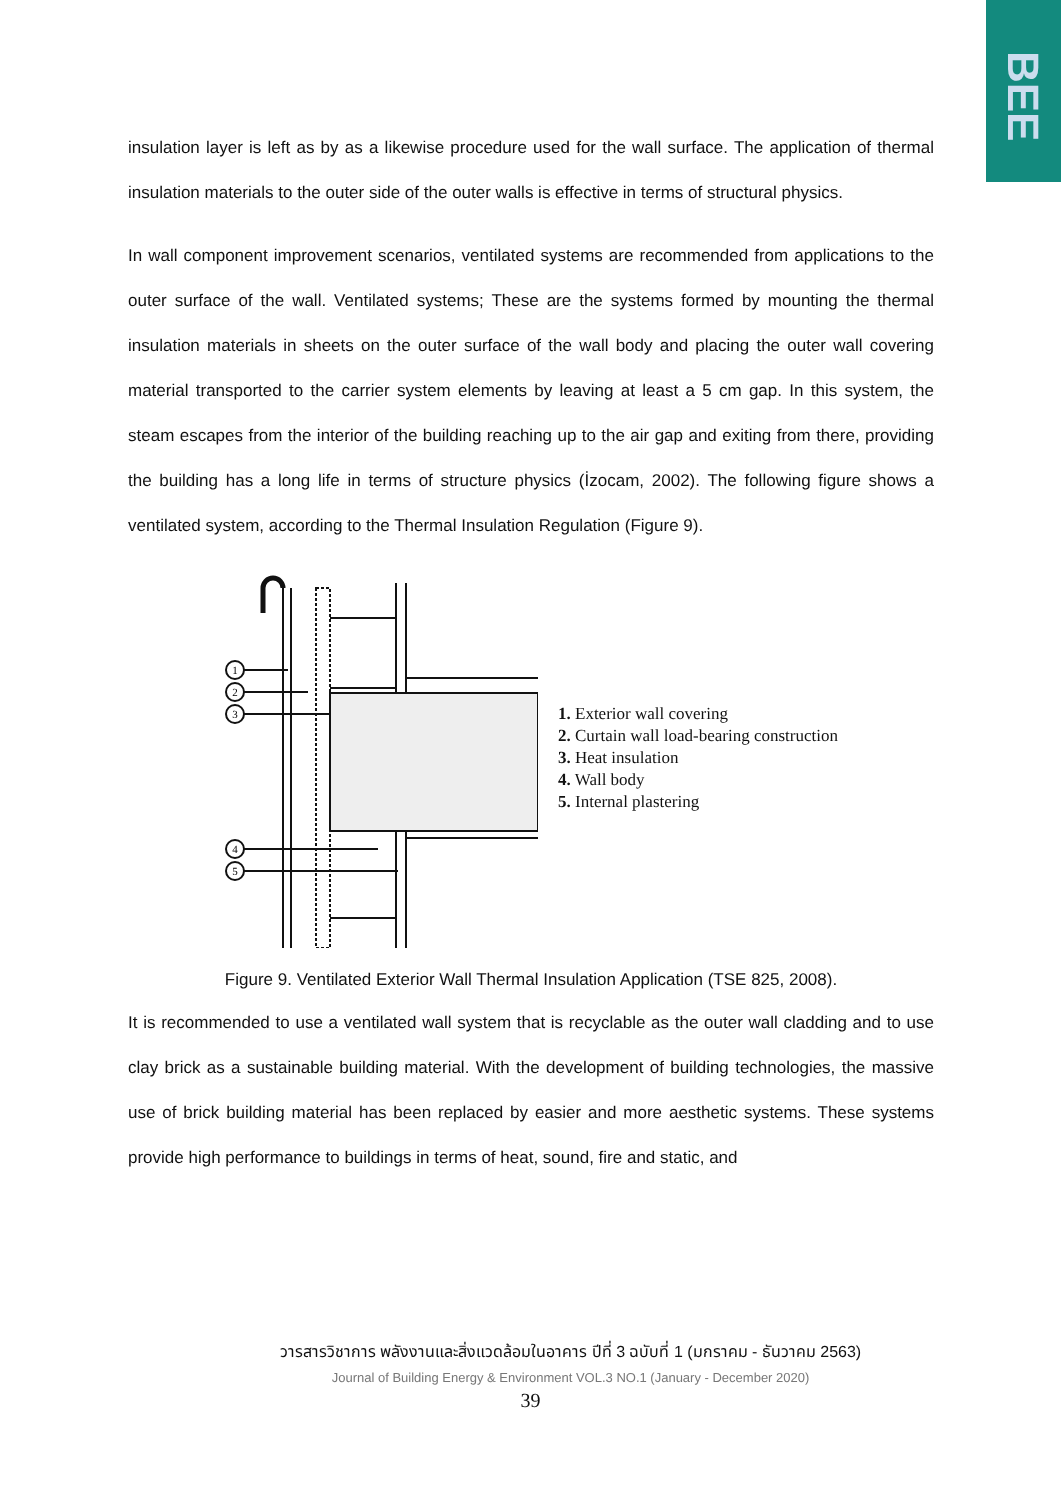BEE
insulation layer is left as by as a likewise procedure used for the wall surface. The application of thermal insulation materials to the outer side of the outer walls is effective in terms of structural physics.
In wall component improvement scenarios, ventilated systems are recommended from applications to the outer surface of the wall. Ventilated systems; These are the systems formed by mounting the thermal insulation materials in sheets on the outer surface of the wall body and placing the outer wall covering material transported to the carrier system elements by leaving at least a 5 cm gap. In this system, the steam escapes from the interior of the building reaching up to the air gap and exiting from there, providing the building has a long life in terms of structure physics (İzocam, 2002). The following figure shows a ventilated system, according to the Thermal Insulation Regulation (Figure 9).
1
2
3
4
5
1. Exterior wall covering
2. Curtain wall load-bearing construction
3. Heat insulation
4. Wall body
5. Internal plastering
Figure 9. Ventilated Exterior Wall Thermal Insulation Application (TSE 825, 2008).
It is recommended to use a ventilated wall system that is recyclable as the outer wall cladding and to use clay brick as a sustainable building material. With the development of building technologies, the massive use of brick building material has been replaced by easier and more aesthetic systems. These systems provide high performance to buildings in terms of heat, sound, fire and static, and
วารสารวิชาการ พลังงานและสิ่งแวดล้อมในอาคาร ปีที่ 3 ฉบับที่ 1 (มกราคม - ธันวาคม 2563)
Journal of Building Energy & Environment VOL.3 NO.1 (January - December 2020)
39